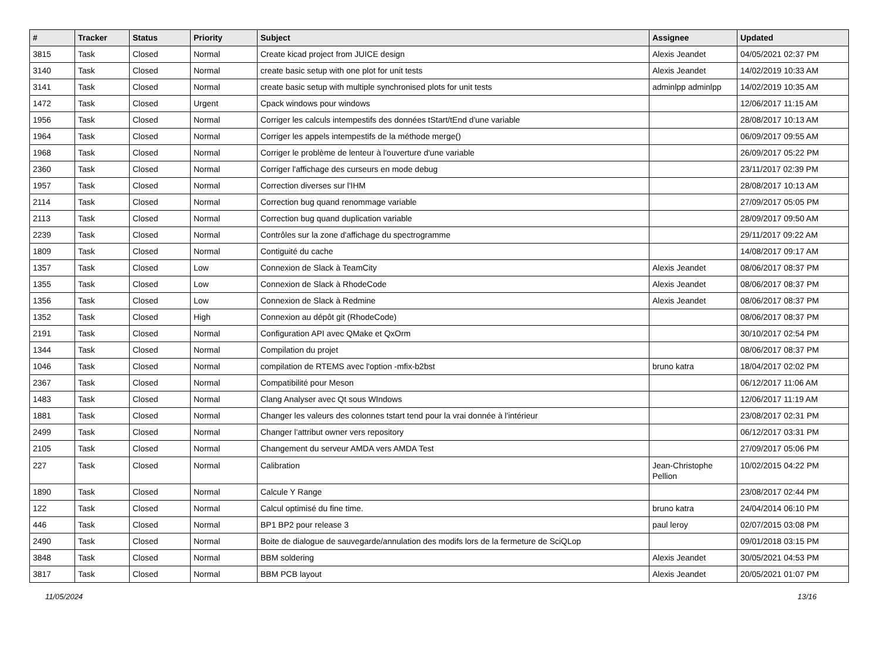| # | Tracker | Status | Priority | Subject | Assignee | Updated |
| --- | --- | --- | --- | --- | --- | --- |
| 3815 | Task | Closed | Normal | Create kicad project from JUICE design | Alexis Jeandet | 04/05/2021 02:37 PM |
| 3140 | Task | Closed | Normal | create basic setup with one plot for unit tests | Alexis Jeandet | 14/02/2019 10:33 AM |
| 3141 | Task | Closed | Normal | create basic setup with multiple synchronised plots for unit tests | adminlpp adminlpp | 14/02/2019 10:35 AM |
| 1472 | Task | Closed | Urgent | Cpack windows pour windows | | 12/06/2017 11:15 AM |
| 1956 | Task | Closed | Normal | Corriger les calculs intempestifs des données tStart/tEnd d'une variable | | 28/08/2017 10:13 AM |
| 1964 | Task | Closed | Normal | Corriger les appels intempestifs de la méthode merge() | | 06/09/2017 09:55 AM |
| 1968 | Task | Closed | Normal | Corriger le problème de lenteur à l'ouverture d'une variable | | 26/09/2017 05:22 PM |
| 2360 | Task | Closed | Normal | Corriger l'affichage des curseurs en mode debug | | 23/11/2017 02:39 PM |
| 1957 | Task | Closed | Normal | Correction diverses sur l'IHM | | 28/08/2017 10:13 AM |
| 2114 | Task | Closed | Normal | Correction bug quand renommage variable | | 27/09/2017 05:05 PM |
| 2113 | Task | Closed | Normal | Correction bug quand duplication variable | | 28/09/2017 09:50 AM |
| 2239 | Task | Closed | Normal | Contrôles sur la zone d'affichage du spectrogramme | | 29/11/2017 09:22 AM |
| 1809 | Task | Closed | Normal | Contiguité du cache | | 14/08/2017 09:17 AM |
| 1357 | Task | Closed | Low | Connexion de Slack à TeamCity | Alexis Jeandet | 08/06/2017 08:37 PM |
| 1355 | Task | Closed | Low | Connexion de Slack à RhodeCode | Alexis Jeandet | 08/06/2017 08:37 PM |
| 1356 | Task | Closed | Low | Connexion de Slack à Redmine | Alexis Jeandet | 08/06/2017 08:37 PM |
| 1352 | Task | Closed | High | Connexion au dépôt git (RhodeCode) | | 08/06/2017 08:37 PM |
| 2191 | Task | Closed | Normal | Configuration API avec QMake et QxOrm | | 30/10/2017 02:54 PM |
| 1344 | Task | Closed | Normal | Compilation du projet | | 08/06/2017 08:37 PM |
| 1046 | Task | Closed | Normal | compilation de RTEMS avec l'option -mfix-b2bst | bruno katra | 18/04/2017 02:02 PM |
| 2367 | Task | Closed | Normal | Compatibilité pour Meson | | 06/12/2017 11:06 AM |
| 1483 | Task | Closed | Normal | Clang Analyser avec Qt sous WIndows | | 12/06/2017 11:19 AM |
| 1881 | Task | Closed | Normal | Changer les valeurs des colonnes tstart tend pour la vrai donnée à l'intérieur | | 23/08/2017 02:31 PM |
| 2499 | Task | Closed | Normal | Changer l'attribut owner vers repository | | 06/12/2017 03:31 PM |
| 2105 | Task | Closed | Normal | Changement du serveur AMDA vers AMDA Test | | 27/09/2017 05:06 PM |
| 227 | Task | Closed | Normal | Calibration | Jean-Christophe Pellion | 10/02/2015 04:22 PM |
| 1890 | Task | Closed | Normal | Calcule Y Range | | 23/08/2017 02:44 PM |
| 122 | Task | Closed | Normal | Calcul optimisé du fine time. | bruno katra | 24/04/2014 06:10 PM |
| 446 | Task | Closed | Normal | BP1 BP2 pour release 3 | paul leroy | 02/07/2015 03:08 PM |
| 2490 | Task | Closed | Normal | Boite de dialogue de sauvegarde/annulation des modifs lors de la fermeture de SciQLop | | 09/01/2018 03:15 PM |
| 3848 | Task | Closed | Normal | BBM soldering | Alexis Jeandet | 30/05/2021 04:53 PM |
| 3817 | Task | Closed | Normal | BBM PCB layout | Alexis Jeandet | 20/05/2021 01:07 PM |
11/05/2024 13/16